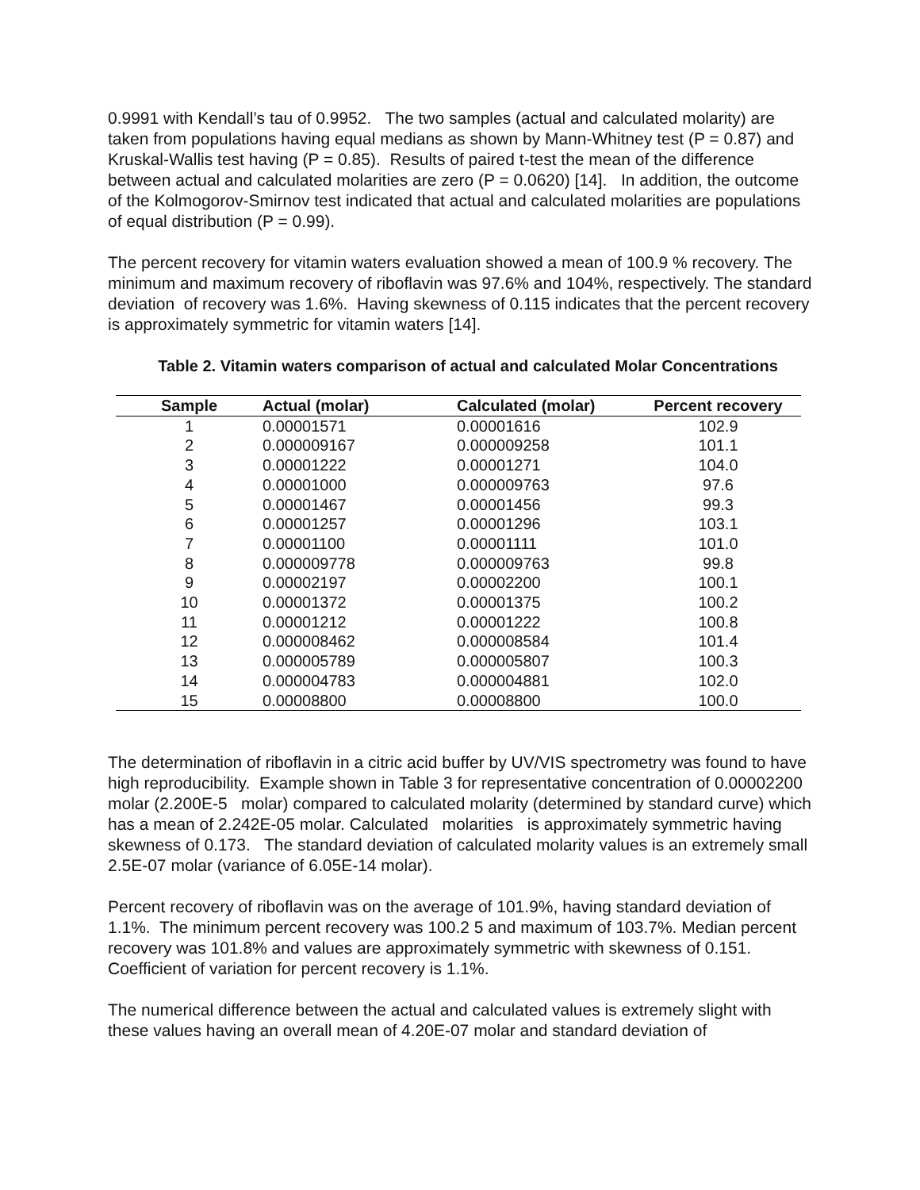0.9991 with Kendall’s tau of 0.9952. The two samples (actual and calculated molarity) are taken from populations having equal medians as shown by Mann-Whitney test (P = 0.87) and Kruskal-Wallis test having (P = 0.85). Results of paired t-test the mean of the difference between actual and calculated molarities are zero (P = 0.0620) [14]. In addition, the outcome of the Kolmogorov-Smirnov test indicated that actual and calculated molarities are populations of equal distribution (P = 0.99).
The percent recovery for vitamin waters evaluation showed a mean of 100.9 % recovery. The minimum and maximum recovery of riboflavin was 97.6% and 104%, respectively. The standard deviation of recovery was 1.6%. Having skewness of 0.115 indicates that the percent recovery is approximately symmetric for vitamin waters [14].
Table 2. Vitamin waters comparison of actual and calculated Molar Concentrations
| Sample | Actual (molar) | Calculated (molar) | Percent recovery |
| --- | --- | --- | --- |
| 1 | 0.00001571 | 0.00001616 | 102.9 |
| 2 | 0.000009167 | 0.000009258 | 101.1 |
| 3 | 0.00001222 | 0.00001271 | 104.0 |
| 4 | 0.00001000 | 0.000009763 | 97.6 |
| 5 | 0.00001467 | 0.00001456 | 99.3 |
| 6 | 0.00001257 | 0.00001296 | 103.1 |
| 7 | 0.00001100 | 0.00001111 | 101.0 |
| 8 | 0.000009778 | 0.000009763 | 99.8 |
| 9 | 0.00002197 | 0.00002200 | 100.1 |
| 10 | 0.00001372 | 0.00001375 | 100.2 |
| 11 | 0.00001212 | 0.00001222 | 100.8 |
| 12 | 0.000008462 | 0.000008584 | 101.4 |
| 13 | 0.000005789 | 0.000005807 | 100.3 |
| 14 | 0.000004783 | 0.000004881 | 102.0 |
| 15 | 0.00008800 | 0.00008800 | 100.0 |
The determination of riboflavin in a citric acid buffer by UV/VIS spectrometry was found to have high reproducibility. Example shown in Table 3 for representative concentration of 0.00002200 molar (2.200E-5 molar) compared to calculated molarity (determined by standard curve) which has a mean of 2.242E-05 molar. Calculated molarities is approximately symmetric having skewness of 0.173. The standard deviation of calculated molarity values is an extremely small 2.5E-07 molar (variance of 6.05E-14 molar).
Percent recovery of riboflavin was on the average of 101.9%, having standard deviation of 1.1%. The minimum percent recovery was 100.2 5 and maximum of 103.7%. Median percent recovery was 101.8% and values are approximately symmetric with skewness of 0.151. Coefficient of variation for percent recovery is 1.1%.
The numerical difference between the actual and calculated values is extremely slight with these values having an overall mean of 4.20E-07 molar and standard deviation of